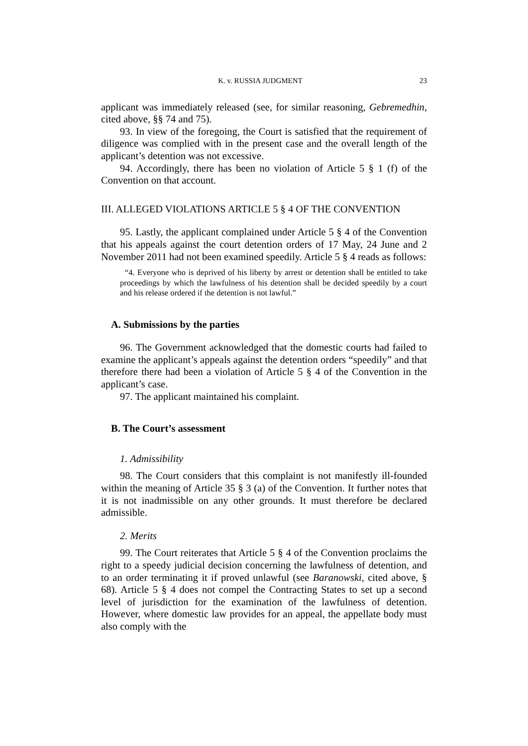K. v. RUSSIA JUDGMENT 23
applicant was immediately released (see, for similar reasoning, Gebremedhin, cited above, §§ 74 and 75).
93. In view of the foregoing, the Court is satisfied that the requirement of diligence was complied with in the present case and the overall length of the applicant’s detention was not excessive.
94. Accordingly, there has been no violation of Article 5 § 1 (f) of the Convention on that account.
III. ALLEGED VIOLATIONS ARTICLE 5 § 4 OF THE CONVENTION
95. Lastly, the applicant complained under Article 5 § 4 of the Convention that his appeals against the court detention orders of 17 May, 24 June and 2 November 2011 had not been examined speedily. Article 5 § 4 reads as follows:
“4. Everyone who is deprived of his liberty by arrest or detention shall be entitled to take proceedings by which the lawfulness of his detention shall be decided speedily by a court and his release ordered if the detention is not lawful.”
A. Submissions by the parties
96. The Government acknowledged that the domestic courts had failed to examine the applicant’s appeals against the detention orders “speedily” and that therefore there had been a violation of Article 5 § 4 of the Convention in the applicant’s case.
97. The applicant maintained his complaint.
B. The Court’s assessment
1. Admissibility
98. The Court considers that this complaint is not manifestly ill-founded within the meaning of Article 35 § 3 (a) of the Convention. It further notes that it is not inadmissible on any other grounds. It must therefore be declared admissible.
2. Merits
99. The Court reiterates that Article 5 § 4 of the Convention proclaims the right to a speedy judicial decision concerning the lawfulness of detention, and to an order terminating it if proved unlawful (see Baranowski, cited above, § 68). Article 5 § 4 does not compel the Contracting States to set up a second level of jurisdiction for the examination of the lawfulness of detention. However, where domestic law provides for an appeal, the appellate body must also comply with the